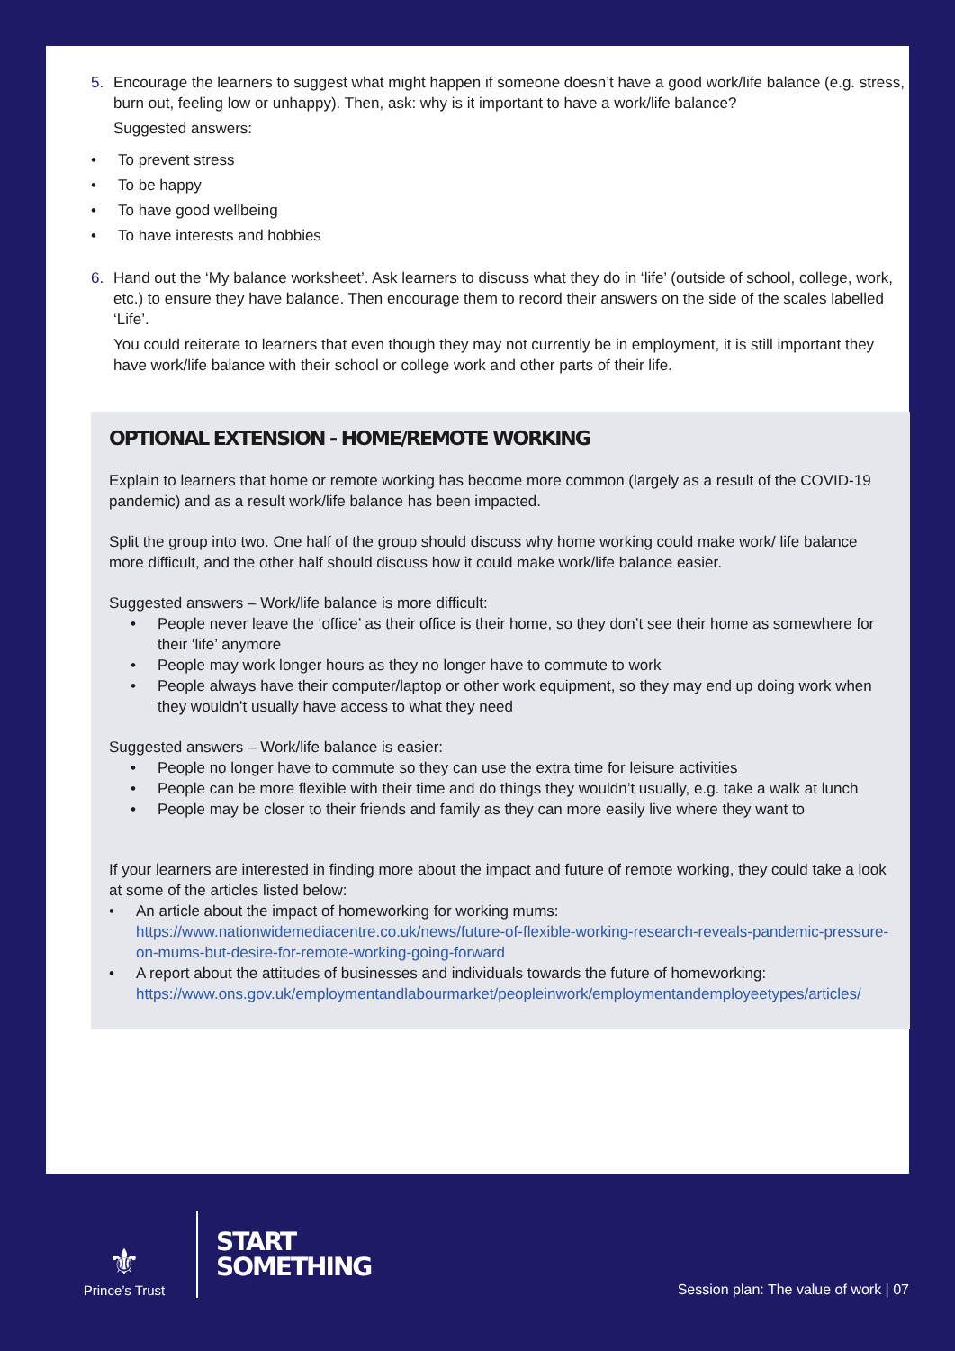5. Encourage the learners to suggest what might happen if someone doesn’t have a good work/life balance (e.g. stress, burn out, feeling low or unhappy). Then, ask: why is it important to have a work/life balance?
Suggested answers:
• To prevent stress
• To be happy
• To have good wellbeing
• To have interests and hobbies
6. Hand out the ‘My balance worksheet’. Ask learners to discuss what they do in ‘life’ (outside of school, college, work, etc.) to ensure they have balance. Then encourage them to record their answers on the side of the scales labelled ‘Life’.
You could reiterate to learners that even though they may not currently be in employment, it is still important they have work/life balance with their school or college work and other parts of their life.
OPTIONAL EXTENSION - HOME/REMOTE WORKING
Explain to learners that home or remote working has become more common (largely as a result of the COVID-19 pandemic) and as a result work/life balance has been impacted.
Split the group into two. One half of the group should discuss why home working could make work/ life balance more difficult, and the other half should discuss how it could make work/life balance easier.
Suggested answers – Work/life balance is more difficult:
• People never leave the ‘office’ as their office is their home, so they don’t see their home as somewhere for their ‘life’ anymore
• People may work longer hours as they no longer have to commute to work
• People always have their computer/laptop or other work equipment, so they may end up doing work when they wouldn’t usually have access to what they need
Suggested answers – Work/life balance is easier:
• People no longer have to commute so they can use the extra time for leisure activities
• People can be more flexible with their time and do things they wouldn’t usually, e.g. take a walk at lunch
• People may be closer to their friends and family as they can more easily live where they want to
If your learners are interested in finding more about the impact and future of remote working, they could take a look at some of the articles listed below:
• An article about the impact of homeworking for working mums: https://www.nationwidemediacentre.co.uk/news/future-of-flexible-working-research-reveals-pandemic-pressure-on-mums-but-desire-for-remote-working-going-forward
• A report about the attitudes of businesses and individuals towards the future of homeworking: https://www.ons.gov.uk/employmentandlabourmarket/peopleinwork/employmentandemployeetypes/articles/
⚜
Prince’s Trust
START
SOMETHING
Session plan: The value of work | 07